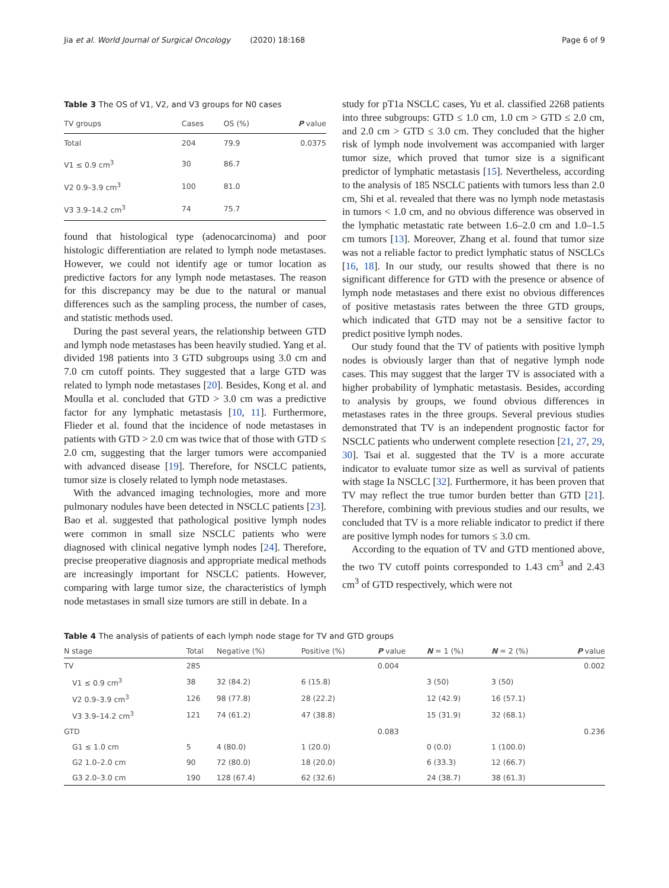Jia et al. World Journal of Surgical Oncology (2020) 18:168 Page 6 of 9
Table 3 The OS of V1, V2, and V3 groups for N0 cases
| TV groups | Cases | OS (%) | P value |
| --- | --- | --- | --- |
| Total | 204 | 79.9 | 0.0375 |
| V1 ≤ 0.9 cm<sup>3</sup> | 30 | 86.7 | |
| V2 0.9–3.9 cm<sup>3</sup> | 100 | 81.0 | |
| V3 3.9–14.2 cm<sup>3</sup> | 74 | 75.7 | |
found that histological type (adenocarcinoma) and poor histologic differentiation are related to lymph node metastases. However, we could not identify age or tumor location as predictive factors for any lymph node metastases. The reason for this discrepancy may be due to the natural or manual differences such as the sampling process, the number of cases, and statistic methods used.
During the past several years, the relationship between GTD and lymph node metastases has been heavily studied. Yang et al. divided 198 patients into 3 GTD subgroups using 3.0 cm and 7.0 cm cutoff points. They suggested that a large GTD was related to lymph node metastases [20]. Besides, Kong et al. and Moulla et al. concluded that GTD > 3.0 cm was a predictive factor for any lymphatic metastasis [10, 11]. Furthermore, Flieder et al. found that the incidence of node metastases in patients with GTD > 2.0 cm was twice that of those with GTD ≤ 2.0 cm, suggesting that the larger tumors were accompanied with advanced disease [19]. Therefore, for NSCLC patients, tumor size is closely related to lymph node metastases.
With the advanced imaging technologies, more and more pulmonary nodules have been detected in NSCLC patients [23]. Bao et al. suggested that pathological positive lymph nodes were common in small size NSCLC patients who were diagnosed with clinical negative lymph nodes [24]. Therefore, precise preoperative diagnosis and appropriate medical methods are increasingly important for NSCLC patients. However, comparing with large tumor size, the characteristics of lymph node metastases in small size tumors are still in debate. In a
study for pT1a NSCLC cases, Yu et al. classified 2268 patients into three subgroups: GTD ≤ 1.0 cm, 1.0 cm > GTD ≤ 2.0 cm, and 2.0 cm > GTD ≤ 3.0 cm. They concluded that the higher risk of lymph node involvement was accompanied with larger tumor size, which proved that tumor size is a significant predictor of lymphatic metastasis [15]. Nevertheless, according to the analysis of 185 NSCLC patients with tumors less than 2.0 cm, Shi et al. revealed that there was no lymph node metastasis in tumors < 1.0 cm, and no obvious difference was observed in the lymphatic metastatic rate between 1.6–2.0 cm and 1.0–1.5 cm tumors [13]. Moreover, Zhang et al. found that tumor size was not a reliable factor to predict lymphatic status of NSCLCs [16, 18]. In our study, our results showed that there is no significant difference for GTD with the presence or absence of lymph node metastases and there exist no obvious differences of positive metastasis rates between the three GTD groups, which indicated that GTD may not be a sensitive factor to predict positive lymph nodes.
Our study found that the TV of patients with positive lymph nodes is obviously larger than that of negative lymph node cases. This may suggest that the larger TV is associated with a higher probability of lymphatic metastasis. Besides, according to analysis by groups, we found obvious differences in metastases rates in the three groups. Several previous studies demonstrated that TV is an independent prognostic factor for NSCLC patients who underwent complete resection [21, 27, 29, 30]. Tsai et al. suggested that the TV is a more accurate indicator to evaluate tumor size as well as survival of patients with stage Ia NSCLC [32]. Furthermore, it has been proven that TV may reflect the true tumor burden better than GTD [21]. Therefore, combining with previous studies and our results, we concluded that TV is a more reliable indicator to predict if there are positive lymph nodes for tumors ≤ 3.0 cm.
According to the equation of TV and GTD mentioned above, the two TV cutoff points corresponded to 1.43 cm<sup>3</sup> and 2.43 cm<sup>3</sup> of GTD respectively, which were not
Table 4 The analysis of patients of each lymph node stage for TV and GTD groups
| N stage | Total | Negative (%) | Positive (%) | P value | N = 1 (%) | N = 2 (%) | P value |
| --- | --- | --- | --- | --- | --- | --- | --- |
| TV | 285 | | | 0.004 | | | 0.002 |
| V1 ≤ 0.9 cm<sup>3</sup> | 38 | 32 (84.2) | 6 (15.8) | | 3 (50) | 3 (50) | |
| V2 0.9–3.9 cm<sup>3</sup> | 126 | 98 (77.8) | 28 (22.2) | | 12 (42.9) | 16 (57.1) | |
| V3 3.9–14.2 cm<sup>3</sup> | 121 | 74 (61.2) | 47 (38.8) | | 15 (31.9) | 32 (68.1) | |
| GTD | | | | 0.083 | | | 0.236 |
| G1 ≤ 1.0 cm | 5 | 4 (80.0) | 1 (20.0) | | 0 (0.0) | 1 (100.0) | |
| G2 1.0–2.0 cm | 90 | 72 (80.0) | 18 (20.0) | | 6 (33.3) | 12 (66.7) | |
| G3 2.0–3.0 cm | 190 | 128 (67.4) | 62 (32.6) | | 24 (38.7) | 38 (61.3) | |